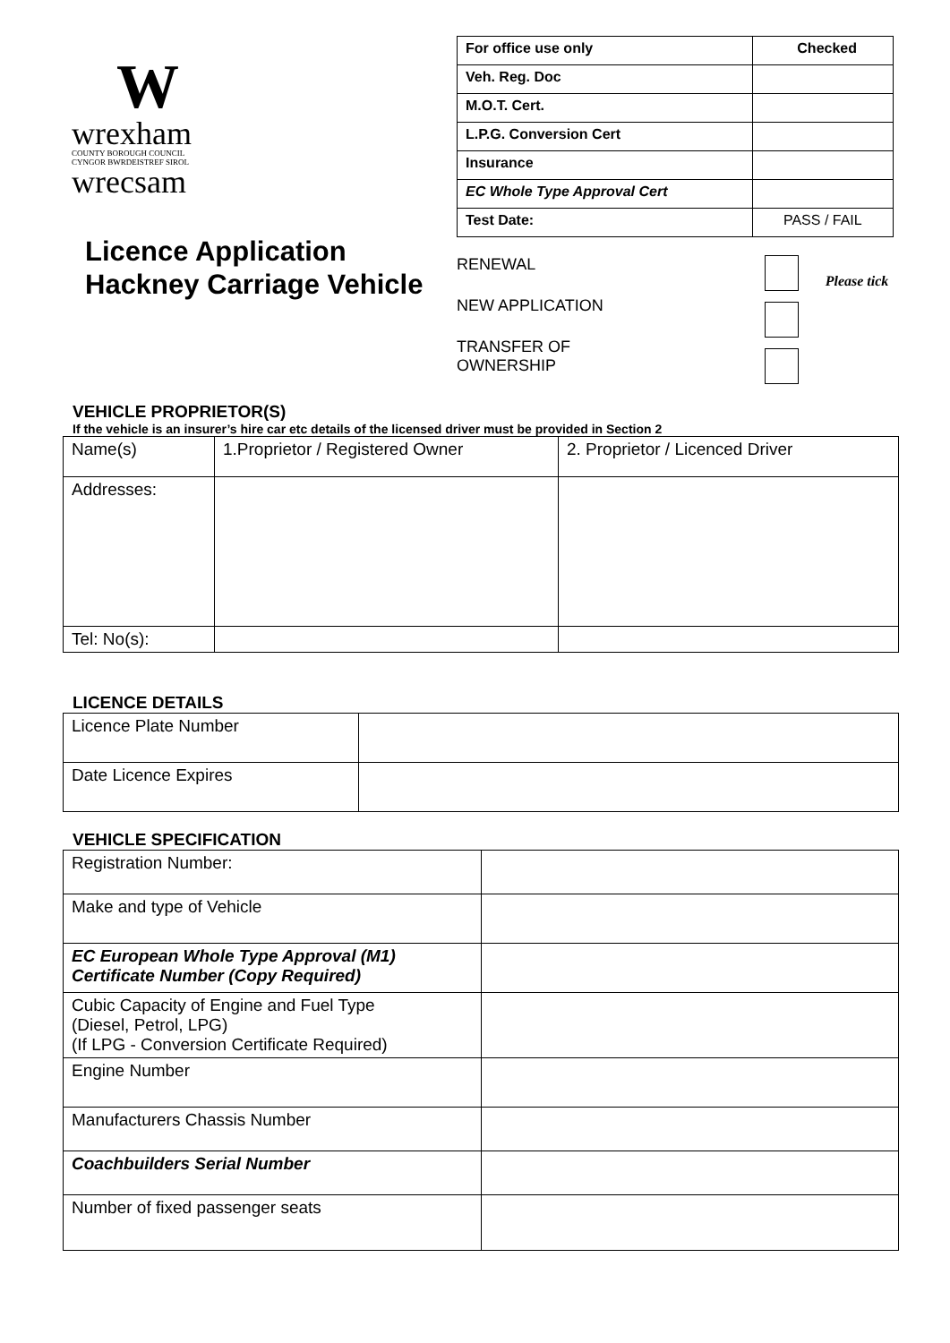W
wrexham
COUNTY BOROUGH COUNCIL
CYNGOR BWRDEISTREF SIROL
wrecsam
Licence Application Hackney Carriage Vehicle
| For office use only | Checked |
| Veh. Reg. Doc | |
| M.O.T. Cert. | |
| L.P.G. Conversion Cert | |
| Insurance | |
| EC Whole Type Approval Cert | |
| Test Date: | PASS / FAIL |
RENEWAL
NEW APPLICATION
TRANSFER OF
OWNERSHIP
Please tick
VEHICLE PROPRIETOR(S)
If the vehicle is an insurer’s hire car etc details of the licensed driver must be provided in Section 2
| Name(s) | 1.Proprietor / Registered Owner | 2. Proprietor / Licenced Driver |
| Addresses: | | |
| Tel: No(s): | | |
LICENCE DETAILS
| Licence Plate Number | |
| Date Licence Expires | |
VEHICLE SPECIFICATION
| Registration Number: | |
| Make and type of Vehicle | |
| EC European Whole Type Approval (M1) Certificate Number (Copy Required) | |
| Cubic Capacity of Engine and Fuel Type (Diesel, Petrol, LPG) (If LPG - Conversion Certificate Required) | |
| Engine Number | |
| Manufacturers Chassis Number | |
| Coachbuilders Serial Number | |
| Number of fixed passenger seats | |